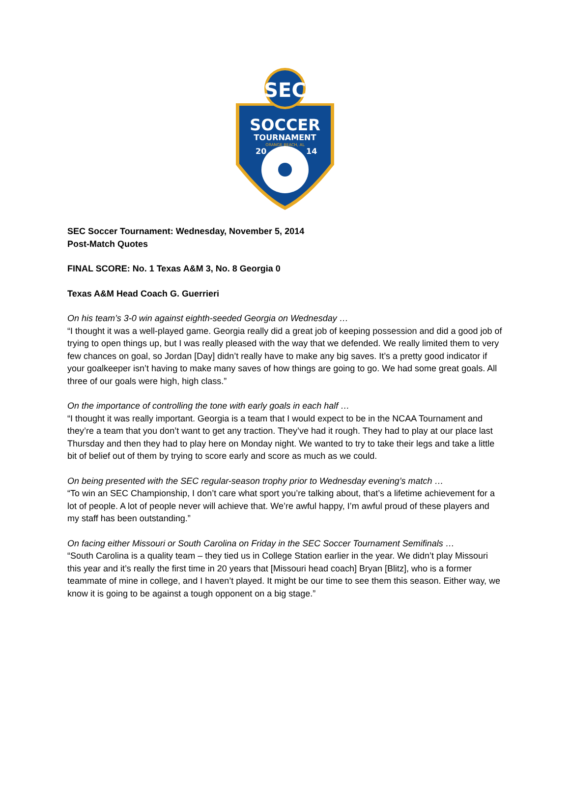SEC
SOCCER
TOURNAMENT
ORANGE BEACH, AL
20
14
SEC Soccer Tournament: Wednesday, November 5, 2014
Post-Match Quotes
FINAL SCORE: No. 1 Texas A&M 3, No. 8 Georgia 0
Texas A&M Head Coach G. Guerrieri
On his team’s 3-0 win against eighth-seeded Georgia on Wednesday …
“I thought it was a well-played game. Georgia really did a great job of keeping possession and did a good job of trying to open things up, but I was really pleased with the way that we defended. We really limited them to very few chances on goal, so Jordan [Day] didn’t really have to make any big saves. It’s a pretty good indicator if your goalkeeper isn’t having to make many saves of how things are going to go. We had some great goals. All three of our goals were high, high class.”
On the importance of controlling the tone with early goals in each half …
“I thought it was really important. Georgia is a team that I would expect to be in the NCAA Tournament and they’re a team that you don’t want to get any traction. They’ve had it rough. They had to play at our place last Thursday and then they had to play here on Monday night. We wanted to try to take their legs and take a little bit of belief out of them by trying to score early and score as much as we could.
On being presented with the SEC regular-season trophy prior to Wednesday evening’s match …
“To win an SEC Championship, I don’t care what sport you’re talking about, that’s a lifetime achievement for a lot of people. A lot of people never will achieve that. We’re awful happy, I’m awful proud of these players and my staff has been outstanding.”
On facing either Missouri or South Carolina on Friday in the SEC Soccer Tournament Semifinals …
“South Carolina is a quality team – they tied us in College Station earlier in the year. We didn’t play Missouri this year and it’s really the first time in 20 years that [Missouri head coach] Bryan [Blitz], who is a former teammate of mine in college, and I haven’t played. It might be our time to see them this season. Either way, we know it is going to be against a tough opponent on a big stage.”